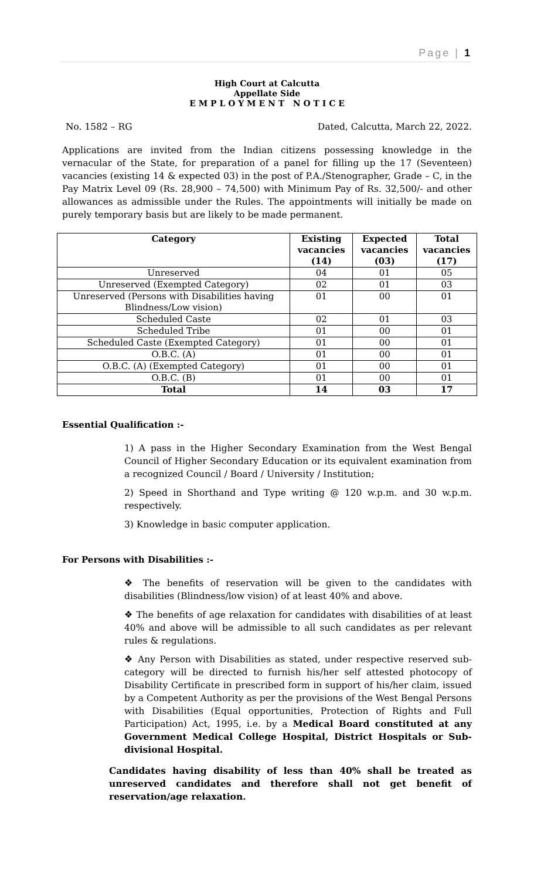Page | 1
High Court at Calcutta
Appellate Side
E M P L O Y M E N T N O T I C E
No. 1582 – RG Dated, Calcutta, March 22, 2022.
Applications are invited from the Indian citizens possessing knowledge in the vernacular of the State, for preparation of a panel for filling up the 17 (Seventeen) vacancies (existing 14 & expected 03) in the post of P.A./Stenographer, Grade – C, in the Pay Matrix Level 09 (Rs. 28,900 – 74,500) with Minimum Pay of Rs. 32,500/- and other allowances as admissible under the Rules. The appointments will initially be made on purely temporary basis but are likely to be made permanent.
| Category | Existing vacancies (14) | Expected vacancies (03) | Total vacancies (17) |
| --- | --- | --- | --- |
| Unreserved | 04 | 01 | 05 |
| Unreserved (Exempted Category) | 02 | 01 | 03 |
| Unreserved (Persons with Disabilities having Blindness/Low vision) | 01 | 00 | 01 |
| Scheduled Caste | 02 | 01 | 03 |
| Scheduled Tribe | 01 | 00 | 01 |
| Scheduled Caste (Exempted Category) | 01 | 00 | 01 |
| O.B.C. (A) | 01 | 00 | 01 |
| O.B.C. (A) (Exempted Category) | 01 | 00 | 01 |
| O.B.C. (B) | 01 | 00 | 01 |
| Total | 14 | 03 | 17 |
Essential Qualification :-
1) A pass in the Higher Secondary Examination from the West Bengal Council of Higher Secondary Education or its equivalent examination from a recognized Council / Board / University / Institution;
2) Speed in Shorthand and Type writing @ 120 w.p.m. and 30 w.p.m. respectively.
3) Knowledge in basic computer application.
For Persons with Disabilities :-
❖ The benefits of reservation will be given to the candidates with disabilities (Blindness/low vision) of at least 40% and above.
❖ The benefits of age relaxation for candidates with disabilities of at least 40% and above will be admissible to all such candidates as per relevant rules & regulations.
❖ Any Person with Disabilities as stated, under respective reserved sub-category will be directed to furnish his/her self attested photocopy of Disability Certificate in prescribed form in support of his/her claim, issued by a Competent Authority as per the provisions of the West Bengal Persons with Disabilities (Equal opportunities, Protection of Rights and Full Participation) Act, 1995, i.e. by a Medical Board constituted at any Government Medical College Hospital, District Hospitals or Sub-divisional Hospital.
Candidates having disability of less than 40% shall be treated as unreserved candidates and therefore shall not get benefit of reservation/age relaxation.